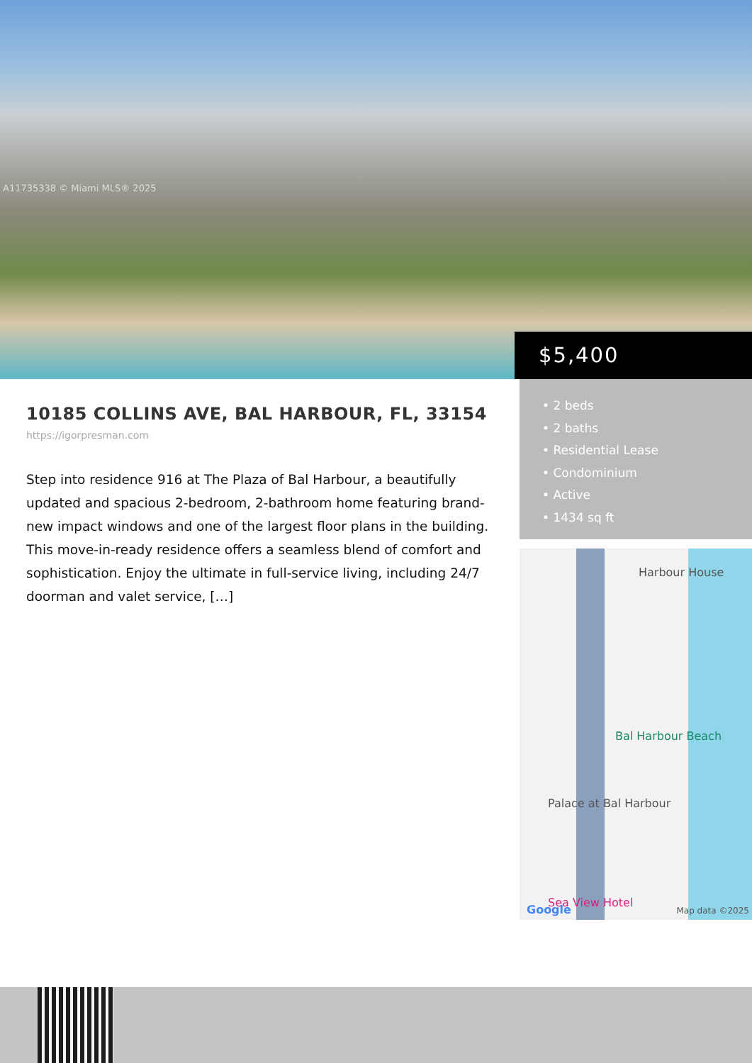A11735338 © Miami MLS® 2025
$5,400
10185 COLLINS AVE, BAL HARBOUR, FL, 33154
https://igorpresman.com
Step into residence 916 at The Plaza of Bal Harbour, a beautifully updated and spacious 2-bedroom, 2-bathroom home featuring brand-new impact windows and one of the largest floor plans in the building. This move-in-ready residence offers a seamless blend of comfort and sophistication. Enjoy the ultimate in full-service living, including 24/7 doorman and valet service, […]
• 2 beds
• 2 baths
• Residential Lease
• Condominium
• Active
• 1434 sq ft
Harbour House
Bal Harbour Beach
Palace at Bal Harbour
Sea View Hotel
Google Map data ©2025